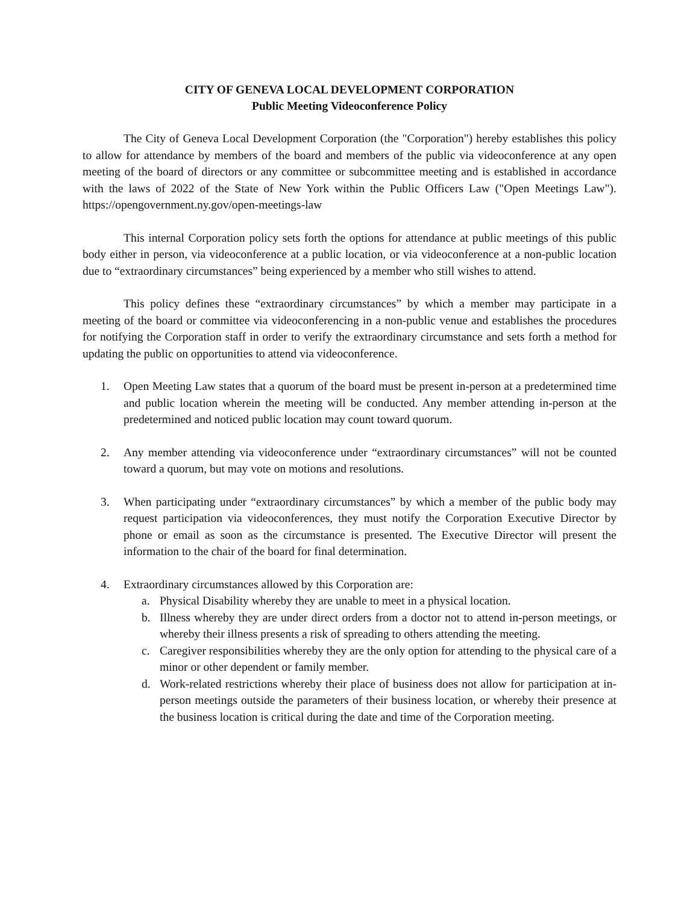CITY OF GENEVA LOCAL DEVELOPMENT CORPORATION
Public Meeting Videoconference Policy
The City of Geneva Local Development Corporation (the "Corporation") hereby establishes this policy to allow for attendance by members of the board and members of the public via videoconference at any open meeting of the board of directors or any committee or subcommittee meeting and is established in accordance with the laws of 2022 of the State of New York within the Public Officers Law ("Open Meetings Law"). https://opengovernment.ny.gov/open-meetings-law
This internal Corporation policy sets forth the options for attendance at public meetings of this public body either in person, via videoconference at a public location, or via videoconference at a non-public location due to “extraordinary circumstances” being experienced by a member who still wishes to attend.
This policy defines these “extraordinary circumstances” by which a member may participate in a meeting of the board or committee via videoconferencing in a non-public venue and establishes the procedures for notifying the Corporation staff in order to verify the extraordinary circumstance and sets forth a method for updating the public on opportunities to attend via videoconference.
1. Open Meeting Law states that a quorum of the board must be present in-person at a predetermined time and public location wherein the meeting will be conducted. Any member attending in-person at the predetermined and noticed public location may count toward quorum.
2. Any member attending via videoconference under “extraordinary circumstances” will not be counted toward a quorum, but may vote on motions and resolutions.
3. When participating under “extraordinary circumstances” by which a member of the public body may request participation via videoconferences, they must notify the Corporation Executive Director by phone or email as soon as the circumstance is presented. The Executive Director will present the information to the chair of the board for final determination.
4. Extraordinary circumstances allowed by this Corporation are:
a. Physical Disability whereby they are unable to meet in a physical location.
b. Illness whereby they are under direct orders from a doctor not to attend in-person meetings, or whereby their illness presents a risk of spreading to others attending the meeting.
c. Caregiver responsibilities whereby they are the only option for attending to the physical care of a minor or other dependent or family member.
d. Work-related restrictions whereby their place of business does not allow for participation at in-person meetings outside the parameters of their business location, or whereby their presence at the business location is critical during the date and time of the Corporation meeting.